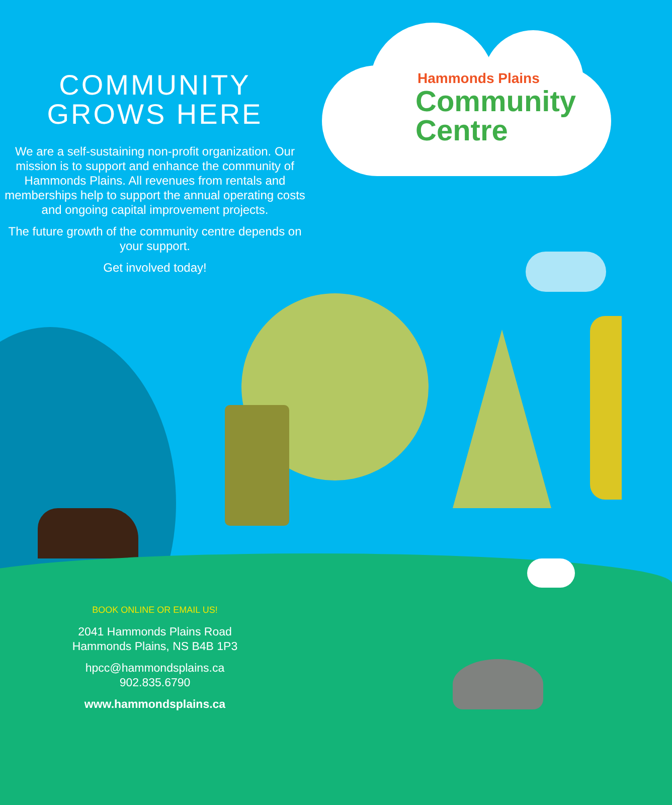COMMUNITY
GROWS HERE
We are a self-sustaining non-profit organization. Our mission is to support and enhance the community of Hammonds Plains. All revenues from rentals and memberships help to support the annual operating costs and ongoing capital improvement projects.
The future growth of the community centre depends on your support.
Get involved today!
Hammonds Plains
Community
Centre
BOOK ONLINE OR EMAIL US!
2041 Hammonds Plains Road
Hammonds Plains, NS B4B 1P3
hpcc@hammondsplains.ca
902.835.6790
www.hammondsplains.ca